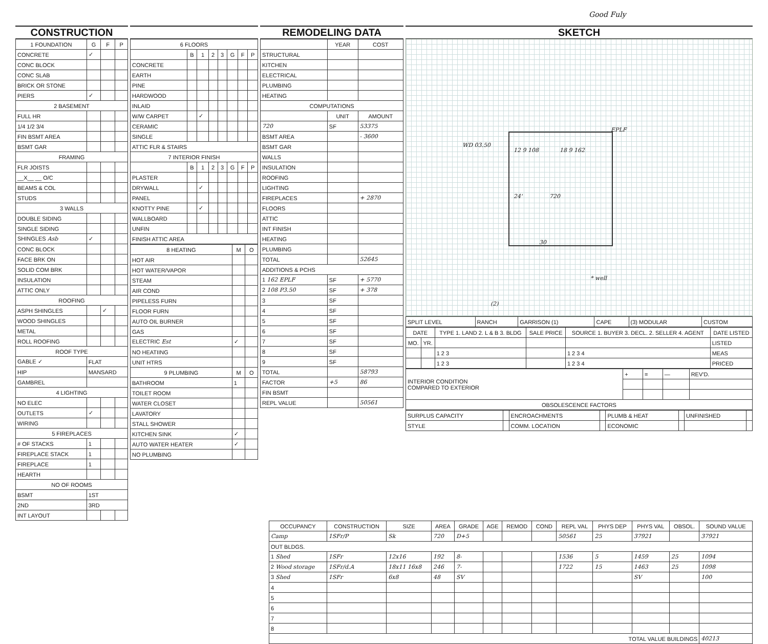Good Fuly
CONSTRUCTION
| 1 FOUNDATION | G | F | P |
| --- | --- | --- | --- |
| CONCRETE | ✓ | | |
| CONC BLOCK | | | |
| CONC SLAB | | | |
| BRICK OR STONE | | | |
| PIERS | ✓ | | |
| 2 BASEMENT | | | |
| FULL HR | | | |
| 1/4 1/2 3/4 | | | |
| FIN BSMT AREA | | | |
| BSMT GAR | | | |
| FRAMING | | | |
| FLR JOISTS | | | |
| __X__ __ O/C | | | |
| BEAMS & COL | | | |
| STUDS | | | |
| 3 WALLS | | | |
| DOUBLE SIDING | | | |
| SINGLE SIDING | | | |
| SHINGLES Asb | ✓ | | |
| CONC BLOCK | | | |
| FACE BRK ON | | | |
| SOLID COM BRK | | | |
| INSULATION | | | |
| ATTIC ONLY | | | |
| ROOFING | | | |
| ASPH SHINGLES | | ✓ | |
| WOOD SHINGLES | | | |
| METAL | | | |
| ROLL ROOFING | | | |
| ROOF TYPE | | | |
| GABLE ✓ | FLAT | | |
| HIP | MANSARD | | |
| GAMBREL | | | |
| 4 LIGHTING | | | |
| NO ELEC | | | |
| OUTLETS | ✓ | | |
| WIRING | | | |
| 5 FIREPLACES | | | |
| # OF STACKS | 1 | | |
| FIREPLACE STACK | 1 | | |
| FIREPLACE | 1 | | |
| HEARTH | | | |
| NO OF ROOMS | | | |
| BSMT | 1ST | | |
| 2ND | 3RD | | |
| INT LAYOUT | | | |
| 6 FLOORS | | | | | | | |
| --- | --- | --- | --- | --- | --- | --- | --- |
| | B | 1 | 2 | 3 | G | F | P |
| CONCRETE | | | | | | | |
| EARTH | | | | | | | |
| PINE | | | | | | | |
| HARDWOOD | | | | | | | |
| INLAID | | | | | | | |
| W/W CARPET | | ✓ | | | | | |
| CERAMIC | | | | | | | |
| SINGLE | | | | | | | |
| ATTIC FLR & STAIRS | | | | | | | |
| 7 INTERIOR FINISH | | | | | | | |
| | B | 1 | 2 | 3 | G | F | P |
| PLASTER | | | | | | | |
| DRYWALL | | ✓ | | | | | |
| PANEL | | | | | | | |
| KNOTTY PINE | | ✓ | | | | | |
| WALLBOARD | | | | | | | |
| UNFIN | | | | | | | |
| FINISH ATTIC AREA | | | | | | | |
| 8 HEATING | M | O |
| --- | --- | --- |
| HOT AIR | | |
| HOT WATER/VAPOR | | |
| STEAM | | |
| AIR COND | | |
| PIPELESS FURN | | |
| FLOOR FURN | | |
| AUTO OIL BURNER | | |
| GAS | | |
| ELECTRIC Est | ✓ | |
| NO HEATIING | | |
| UNIT HTRS | | |
| 9 PLUMBING | M | O |
| BATHROOM | 1 | |
| TOILET ROOM | | |
| WATER CLOSET | | |
| LAVATORY | | |
| STALL SHOWER | | |
| KITCHEN SINK | ✓ | |
| AUTO WATER HEATER | ✓ | |
| NO PLUMBING | | |
REMODELING DATA
| | YEAR | COST |
| --- | --- | --- |
| STRUCTURAL | | |
| KITCHEN | | |
| ELECTRICAL | | |
| PLUMBING | | |
| HEATING | | |
| COMPUTATIONS | | |
| | UNIT | AMOUNT |
| 720 | SF | 53375 |
| BSMT AREA | | - 3600 |
| BSMT GAR | | |
| WALLS | | |
| INSULATION | | |
| ROOFING | | |
| LIGHTING | | |
| FIREPLACES | | + 2870 |
| FLOORS | | |
| ATTIC | | |
| INT FINISH | | |
| HEATING | | |
| PLUMBING | | |
| TOTAL | | 52645 |
| ADDITIONS & PCHS | | |
| 1 162 EPLF | SF | + 5770 |
| 2 108 P3.50 | SF | + 378 |
| 3 | SF | |
| 4 | SF | |
| 5 | SF | |
| 6 | SF | |
| 7 | SF | |
| 8 | SF | |
| 9 | SF | |
| TOTAL | | 58793 |
| FACTOR | +5 | 86 |
| FIN BSMT | | |
| REPL VALUE | | 50561 |
SKETCH
WD 03.50
12 9 108 18 9 162
EPLF
24' 720
30
* well
(2)
| SPLIT LEVEL | RANCH | GARRISON (1) | CAPE | (3) MODULAR | CUSTOM |
| DATE | | TYPE 1. LAND 2. L & B 3. BLDG | SALE PRICE | SOURCE 1. BUYER 3. DECL. 2. SELLER 4. AGENT | DATE LISTED |
| --- | --- | --- | --- | --- | --- |
| MO. | YR. | | | | LISTED |
| | | 1 2 3 | | 1 2 3 4 | MEAS |
| | | 1 2 3 | | 1 2 3 4 | PRICED |
| INTERIOR CONDITION COMPARED TO EXTERIOR | + | = | — | REV'D. |
| OBSOLESCENCE FACTORS | | | | |
| SURPLUS CAPACITY | | ENCROACHMENTS | | PLUMB & HEAT | | UNFINISHED | |
| STYLE | | COMM. LOCATION | | ECONOMIC | | | |
| OCCUPANCY | CONSTRUCTION | SIZE | AREA | GRADE | AGE | REMOD | COND | REPL VAL | PHYS DEP | PHYS VAL | OBSOL. | SOUND VALUE |
| --- | --- | --- | --- | --- | --- | --- | --- | --- | --- | --- | --- | --- |
| Camp | 1SFr/P | Sk | 720 | D+5 | | | | 50561 | 25 | 37921 | | 37921 |
| OUT BLDGS. | | | | | | | | | | | | |
| 1 Shed | 1SFr | 12x16 | 192 | 8- | | | | 1536 | 5 | 1459 | 25 | 1094 |
| 2 Wood storage | 1SFr/d.A | 18x11 16x8 | 246 | 7- | | | | 1722 | 15 | 1463 | 25 | 1098 |
| 3 Shed | 1SFr | 6x8 | 48 | SV | | | | | | SV | | 100 |
| 4 | | | | | | | | | | | | |
| 5 | | | | | | | | | | | | |
| 6 | | | | | | | | | | | | |
| 7 | | | | | | | | | | | | |
| 8 | | | | | | | | | | | | |
| TOTAL VALUE BUILDINGS | | | | | | | | | | | | 40213 |